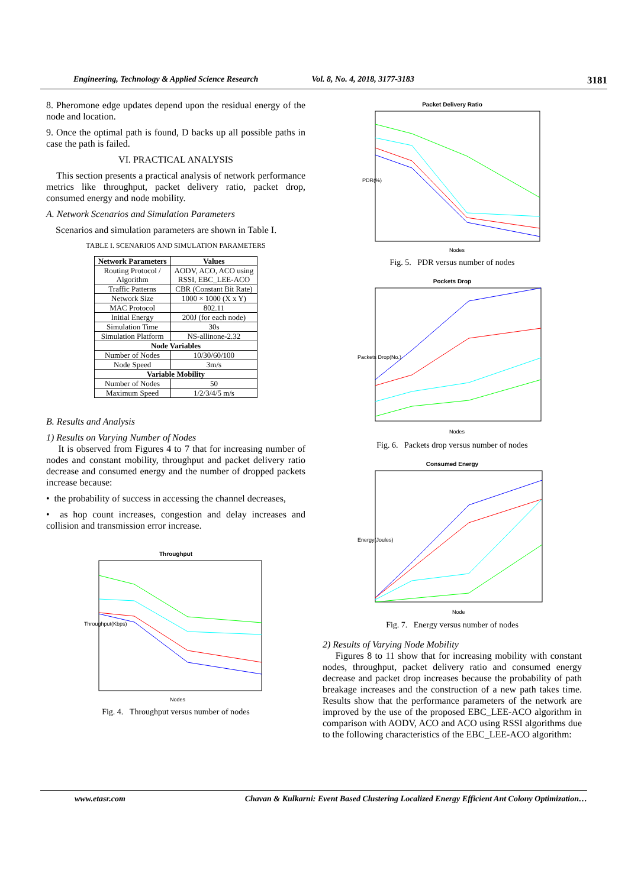Engineering, Technology & Applied Science Research Vol. 8, No. 4, 2018, 3177-3183 3181
8. Pheromone edge updates depend upon the residual energy of the node and location.
9. Once the optimal path is found, D backs up all possible paths in case the path is failed.
VI. PRACTICAL ANALYSIS
This section presents a practical analysis of network performance metrics like throughput, packet delivery ratio, packet drop, consumed energy and node mobility.
A. Network Scenarios and Simulation Parameters
Scenarios and simulation parameters are shown in Table I.
TABLE I. SCENARIOS AND SIMULATION PARAMETERS
| Network Parameters | Values |
| --- | --- |
| Routing Protocol / Algorithm | AODV, ACO, ACO using RSSI, EBC_LEE-ACO |
| Traffic Patterns | CBR (Constant Bit Rate) |
| Network Size | 1000 × 1000 (X x Y) |
| MAC Protocol | 802.11 |
| Initial Energy | 200J (for each node) |
| Simulation Time | 30s |
| Simulation Platform | NS-allinone-2.32 |
| Node Variables | |
| Number of Nodes | 10/30/60/100 |
| Node Speed | 3m/s |
| Variable Mobility | |
| Number of Nodes | 50 |
| Maximum Speed | 1/2/3/4/5 m/s |
B. Results and Analysis
1) Results on Varying Number of Nodes
It is observed from Figures 4 to 7 that for increasing number of nodes and constant mobility, throughput and packet delivery ratio decrease and consumed energy and the number of dropped packets increase because:
• the probability of success in accessing the channel decreases,
• as hop count increases, congestion and delay increases and collision and transmission error increase.
Throughput
Throughput(Kbps)
Nodes
Fig. 4. Throughput versus number of nodes
Packet Delivery Ratio
PDR(%)
Nodes
Fig. 5. PDR versus number of nodes
Pockets Drop
Packets Drop(No.)
Nodes
Fig. 6. Packets drop versus number of nodes
Consumed Energy
Energy(Joules)
Node
Fig. 7. Energy versus number of nodes
2) Results of Varying Node Mobility
Figures 8 to 11 show that for increasing mobility with constant nodes, throughput, packet delivery ratio and consumed energy decrease and packet drop increases because the probability of path breakage increases and the construction of a new path takes time. Results show that the performance parameters of the network are improved by the use of the proposed EBC_LEE-ACO algorithm in comparison with AODV, ACO and ACO using RSSI algorithms due to the following characteristics of the EBC_LEE-ACO algorithm:
www.etasr.com Chavan & Kulkarni: Event Based Clustering Localized Energy Efficient Ant Colony Optimization…